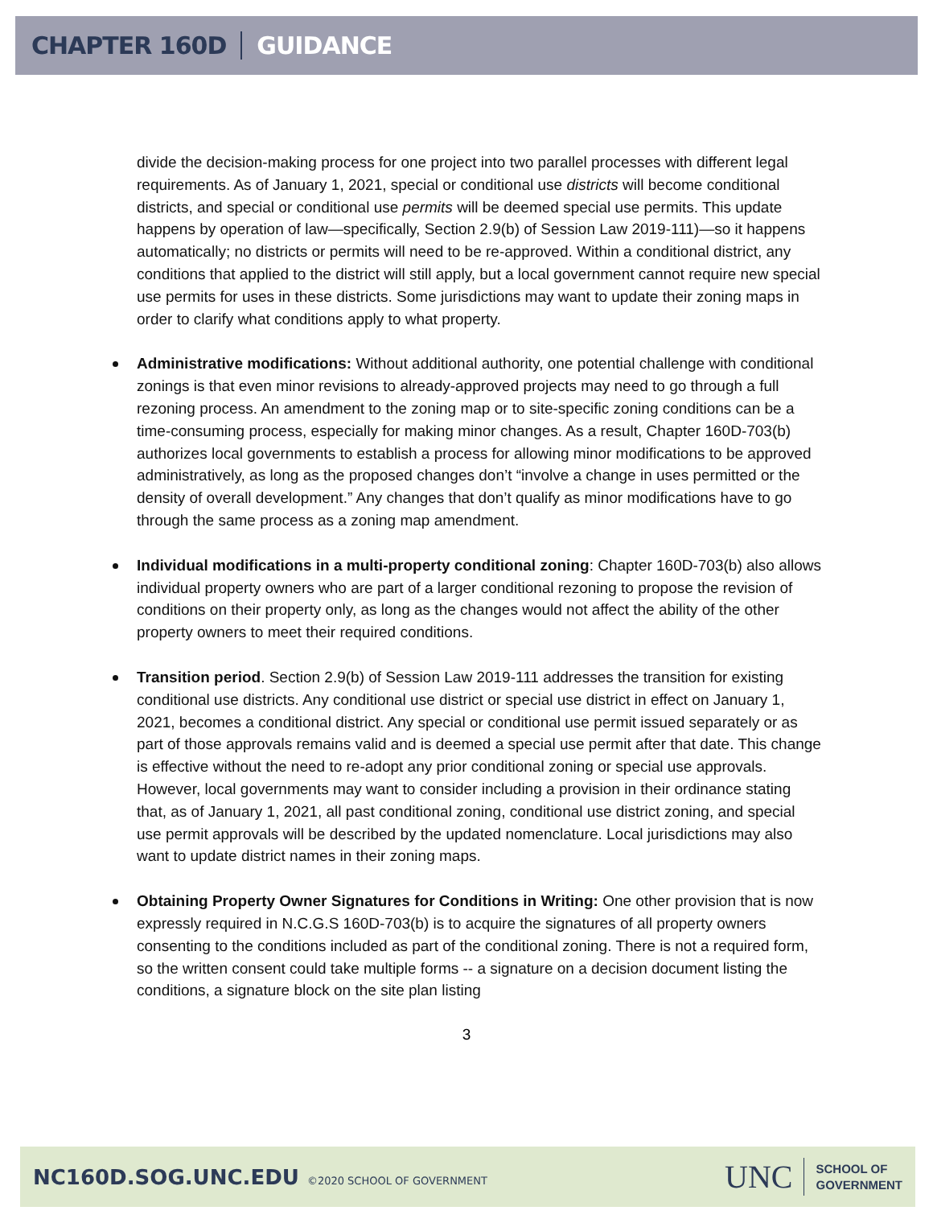CHAPTER 160D GUIDANCE
divide the decision-making process for one project into two parallel processes with different legal requirements. As of January 1, 2021, special or conditional use districts will become conditional districts, and special or conditional use permits will be deemed special use permits. This update happens by operation of law—specifically, Section 2.9(b) of Session Law 2019-111)—so it happens automatically; no districts or permits will need to be re-approved. Within a conditional district, any conditions that applied to the district will still apply, but a local government cannot require new special use permits for uses in these districts. Some jurisdictions may want to update their zoning maps in order to clarify what conditions apply to what property.
Administrative modifications: Without additional authority, one potential challenge with conditional zonings is that even minor revisions to already-approved projects may need to go through a full rezoning process. An amendment to the zoning map or to site-specific zoning conditions can be a time-consuming process, especially for making minor changes. As a result, Chapter 160D-703(b) authorizes local governments to establish a process for allowing minor modifications to be approved administratively, as long as the proposed changes don’t “involve a change in uses permitted or the density of overall development.” Any changes that don’t qualify as minor modifications have to go through the same process as a zoning map amendment.
Individual modifications in a multi-property conditional zoning: Chapter 160D-703(b) also allows individual property owners who are part of a larger conditional rezoning to propose the revision of conditions on their property only, as long as the changes would not affect the ability of the other property owners to meet their required conditions.
Transition period. Section 2.9(b) of Session Law 2019-111 addresses the transition for existing conditional use districts. Any conditional use district or special use district in effect on January 1, 2021, becomes a conditional district. Any special or conditional use permit issued separately or as part of those approvals remains valid and is deemed a special use permit after that date. This change is effective without the need to re-adopt any prior conditional zoning or special use approvals. However, local governments may want to consider including a provision in their ordinance stating that, as of January 1, 2021, all past conditional zoning, conditional use district zoning, and special use permit approvals will be described by the updated nomenclature. Local jurisdictions may also want to update district names in their zoning maps.
Obtaining Property Owner Signatures for Conditions in Writing: One other provision that is now expressly required in N.C.G.S 160D-703(b) is to acquire the signatures of all property owners consenting to the conditions included as part of the conditional zoning. There is not a required form, so the written consent could take multiple forms -- a signature on a decision document listing the conditions, a signature block on the site plan listing
3
NC160D.SOG.UNC.EDU ©2020 SCHOOL OF GOVERNMENT
UNC SCHOOL OF
GOVERNMENT